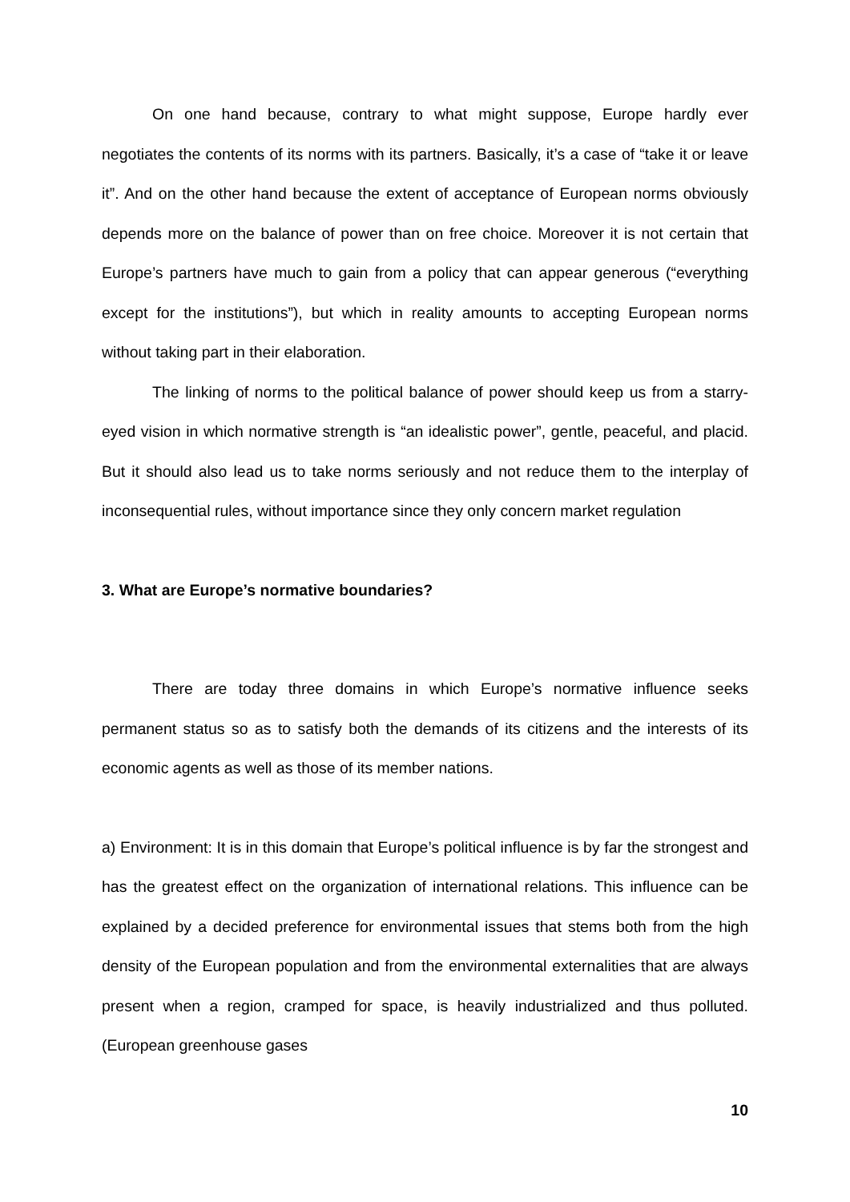On one hand because, contrary to what might suppose, Europe hardly ever negotiates the contents of its norms with its partners. Basically, it’s a case of “take it or leave it”. And on the other hand because the extent of acceptance of European norms obviously depends more on the balance of power than on free choice. Moreover it is not certain that Europe’s partners have much to gain from a policy that can appear generous (“everything except for the institutions”), but which in reality amounts to accepting European norms without taking part in their elaboration.
The linking of norms to the political balance of power should keep us from a starry-eyed vision in which normative strength is “an idealistic power”, gentle, peaceful, and placid. But it should also lead us to take norms seriously and not reduce them to the interplay of inconsequential rules, without importance since they only concern market regulation
3. What are Europe’s normative boundaries?
There are today three domains in which Europe’s normative influence seeks permanent status so as to satisfy both the demands of its citizens and the interests of its economic agents as well as those of its member nations.
a) Environment: It is in this domain that Europe’s political influence is by far the strongest and has the greatest effect on the organization of international relations. This influence can be explained by a decided preference for environmental issues that stems both from the high density of the European population and from the environmental externalities that are always present when a region, cramped for space, is heavily industrialized and thus polluted. (European greenhouse gases
10